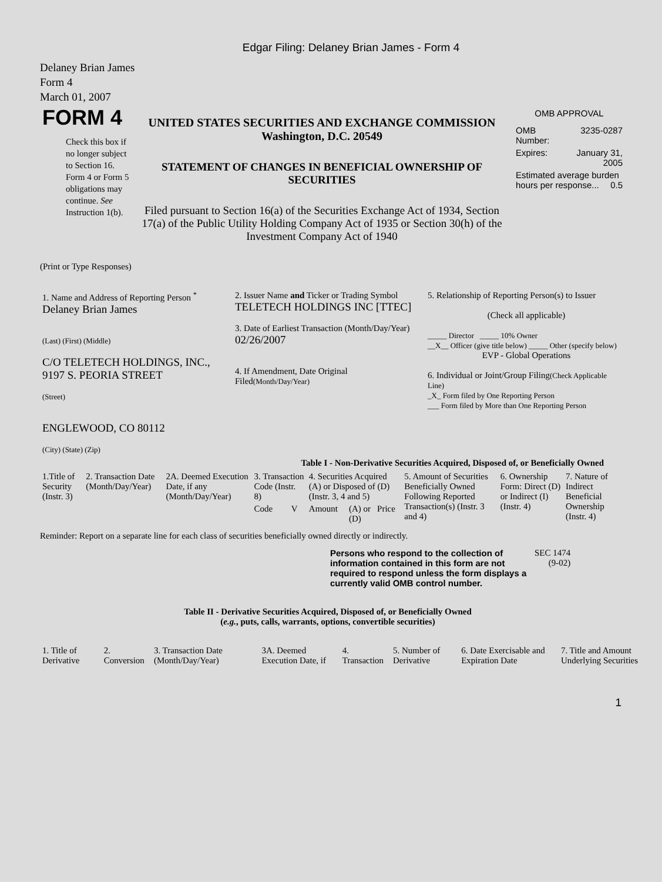Edgar Filing: Delaney Brian James - Form 4
Delaney Brian James
Form 4
March 01, 2007
| FORM 4 Check this box if no longer subject to Section 16. Form 4 or Form 5 obligations may continue. See Instruction 1(b). | UNITED STATES SECURITIES AND EXCHANGE COMMISSION Washington, D.C. 20549 STATEMENT OF CHANGES IN BENEFICIAL OWNERSHIP OF SECURITIES Filed pursuant to Section 16(a) of the Securities Exchange Act of 1934, Section 17(a) of the Public Utility Holding Company Act of 1935 or Section 30(h) of the Investment Company Act of 1940 | OMB APPROVAL / OMB Number: / 3235-0287 / / Expires: / January 31, 2005 / / Estimated average burden hours per response... 0.5 / / |
(Print or Type Responses)
| 1. Name and Address of Reporting Person <sup>*</sup> Delaney Brian James (Last) (First) (Middle) C/O TELETECH HOLDINGS, INC., 9197 S. PEORIA STREET (Street) ENGLEWOOD, CO 80112 (City) (State) (Zip) | 2. Issuer Name and Ticker or Trading Symbol TELETECH HOLDINGS INC [TTEC] 3. Date of Earliest Transaction (Month/Day/Year) 02/26/2007 4. If Amendment, Date Original Filed (Month/Day/Year) | 5. Relationship of Reporting Person(s) to Issuer (Check all applicable) _____ Director _____ 10% Owner __X__ Officer (give title below) _____ Other (specify below) EVP - Global Operations 6. Individual or Joint/Group Filing (Check Applicable Line) _X_ Form filed by One Reporting Person ___ Form filed by More than One Reporting Person |
Table I - Non-Derivative Securities Acquired, Disposed of, or Beneficially Owned
| 1.Title of Security (Instr. 3) | 2. Transaction Date (Month/Day/Year) | 2A. Deemed Execution Date, if any (Month/Day/Year) | 3. Transaction Code (Instr. 8) | | 4. Securities Acquired (A) or Disposed of (D) (Instr. 3, 4 and 5) | | | 5. Amount of Securities Beneficially Owned Following Reported Transaction(s) (Instr. 3 and 4) | 6. Ownership Form: Direct (D) or Indirect (I) (Instr. 4) | 7. Nature of Indirect Beneficial Ownership (Instr. 4) |
| | | | Code | V | Amount | (A) or (D) | Price | | | |
Reminder: Report on a separate line for each class of securities beneficially owned directly or indirectly.
| Persons who respond to the collection of information contained in this form are not required to respond unless the form displays a currently valid OMB control number. | SEC 1474 (9-02) |
Table II - Derivative Securities Acquired, Disposed of, or Beneficially Owned
(e.g., puts, calls, warrants, options, convertible securities)
| 1. Title of Derivative | 2. Conversion | 3. Transaction Date (Month/Day/Year) | 3A. Deemed Execution Date, if | 4. Transaction | 5. Number of Derivative | 6. Date Exercisable and Expiration Date | 7. Title and Amount Underlying Securities |
1